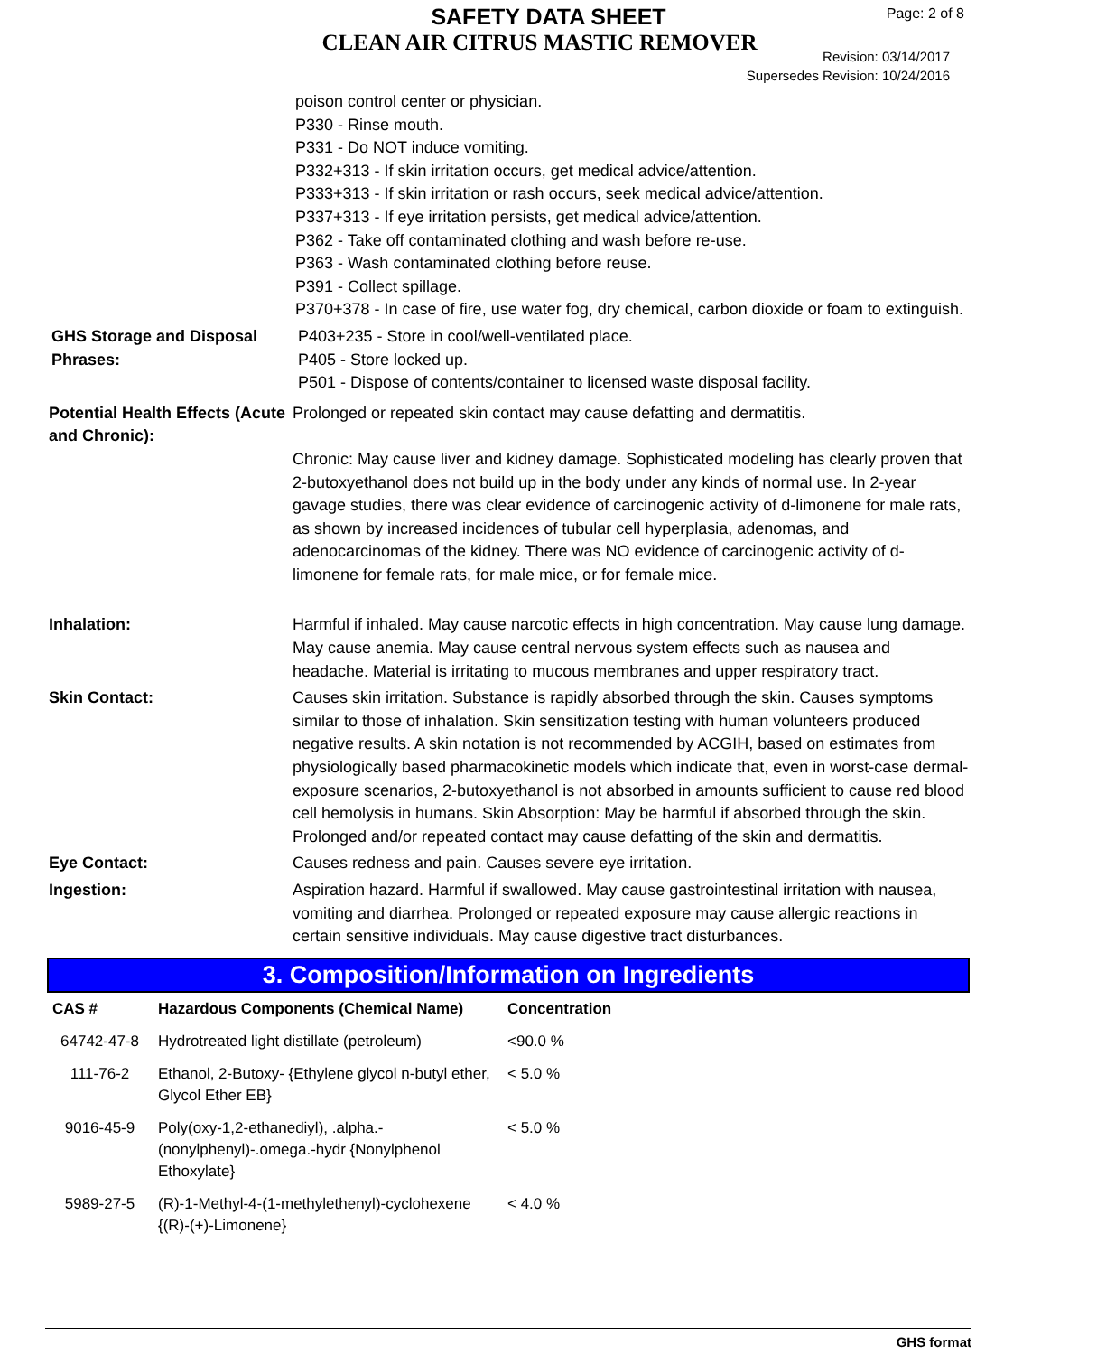SAFETY DATA SHEET
CLEAN AIR CITRUS MASTIC REMOVER
Page: 2 of 8
Revision: 03/14/2017
Supersedes Revision: 10/24/2016
poison control center or physician.
P330 - Rinse mouth.
P331 - Do NOT induce vomiting.
P332+313 - If skin irritation occurs, get medical advice/attention.
P333+313 - If skin irritation or rash occurs, seek medical advice/attention.
P337+313 - If eye irritation persists, get medical advice/attention.
P362 - Take off contaminated clothing and wash before re-use.
P363 - Wash contaminated clothing before reuse.
P391 - Collect spillage.
P370+378 - In case of fire, use water fog, dry chemical, carbon dioxide or foam to extinguish.
GHS Storage and Disposal Phrases:
P403+235 - Store in cool/well-ventilated place.
P405 - Store locked up.
P501 - Dispose of contents/container to licensed waste disposal facility.
Potential Health Effects (Acute and Chronic):
Prolonged or repeated skin contact may cause defatting and dermatitis.
Chronic: May cause liver and kidney damage. Sophisticated modeling has clearly proven that 2-butoxyethanol does not build up in the body under any kinds of normal use. In 2-year gavage studies, there was clear evidence of carcinogenic activity of d-limonene for male rats, as shown by increased incidences of tubular cell hyperplasia, adenomas, and adenocarcinomas of the kidney. There was NO evidence of carcinogenic activity of d-limonene for female rats, for male mice, or for female mice.
Inhalation: Harmful if inhaled. May cause narcotic effects in high concentration. May cause lung damage. May cause anemia. May cause central nervous system effects such as nausea and headache. Material is irritating to mucous membranes and upper respiratory tract.
Skin Contact: Causes skin irritation. Substance is rapidly absorbed through the skin. Causes symptoms similar to those of inhalation. Skin sensitization testing with human volunteers produced negative results. A skin notation is not recommended by ACGIH, based on estimates from physiologically based pharmacokinetic models which indicate that, even in worst-case dermal-exposure scenarios, 2-butoxyethanol is not absorbed in amounts sufficient to cause red blood cell hemolysis in humans. Skin Absorption: May be harmful if absorbed through the skin. Prolonged and/or repeated contact may cause defatting of the skin and dermatitis.
Eye Contact: Causes redness and pain. Causes severe eye irritation.
Ingestion: Aspiration hazard. Harmful if swallowed. May cause gastrointestinal irritation with nausea, vomiting and diarrhea. Prolonged or repeated exposure may cause allergic reactions in certain sensitive individuals. May cause digestive tract disturbances.
3. Composition/Information on Ingredients
| CAS # | Hazardous Components (Chemical Name) | Concentration |
| --- | --- | --- |
| 64742-47-8 | Hydrotreated light distillate (petroleum) | <90.0 % |
| 111-76-2 | Ethanol, 2-Butoxy- {Ethylene glycol n-butyl ether, Glycol Ether EB} | < 5.0 % |
| 9016-45-9 | Poly(oxy-1,2-ethanediyl), .alpha.-(nonylphenyl)-.omega.-hydr {Nonylphenol Ethoxylate} | < 5.0 % |
| 5989-27-5 | (R)-1-Methyl-4-(1-methylethenyl)-cyclohexene {(R)-(+)-Limonene} | < 4.0 % |
GHS format